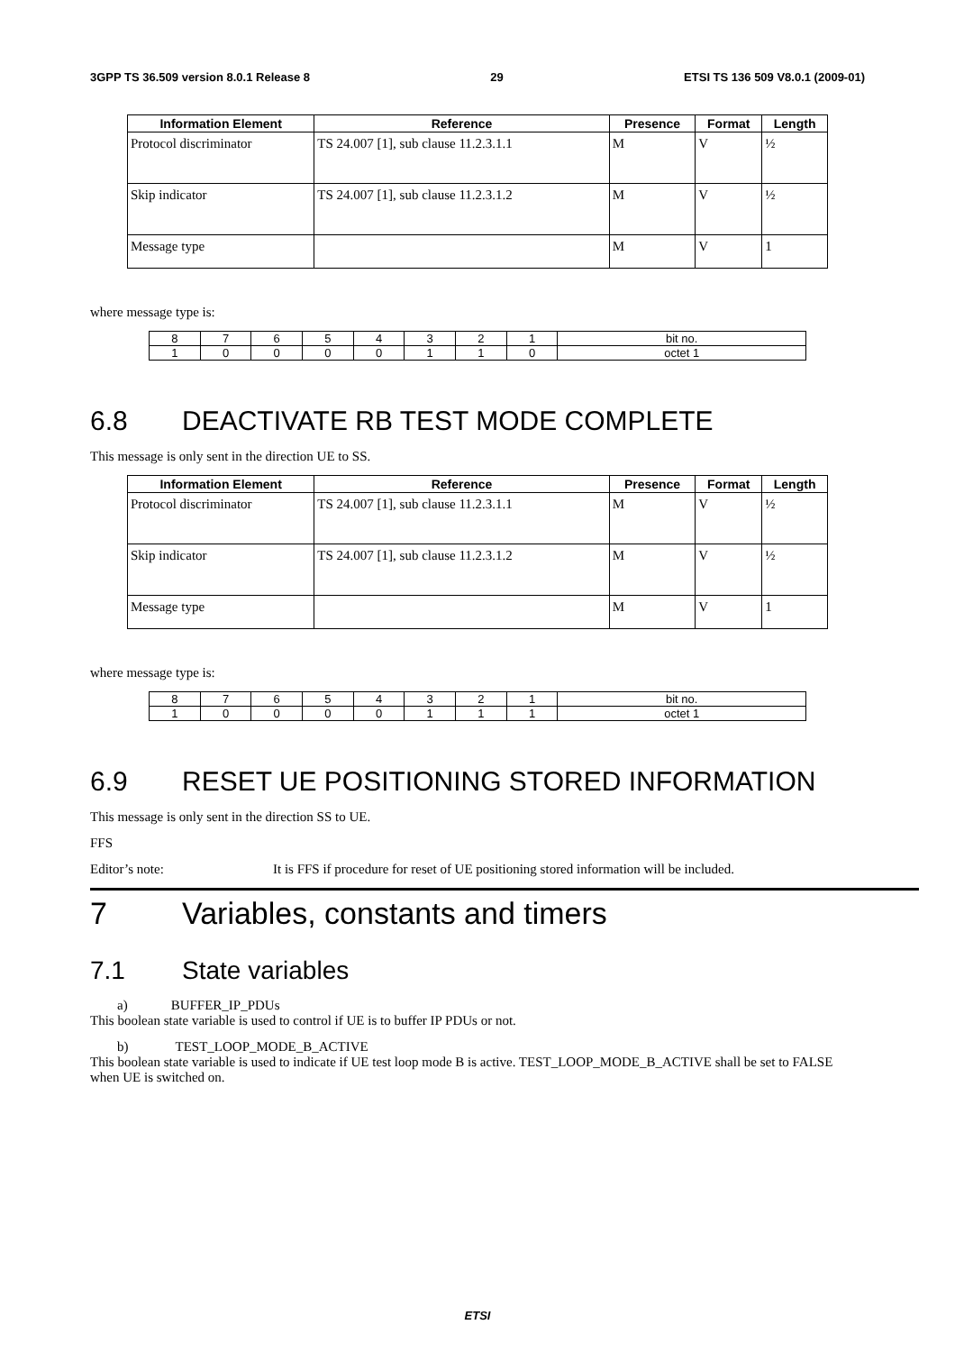3GPP TS 36.509 version 8.0.1 Release 8 29 ETSI TS 136 509 V8.0.1 (2009-01)
| Information Element | Reference | Presence | Format | Length |
| --- | --- | --- | --- | --- |
| Protocol discriminator | TS 24.007 [1], sub clause 11.2.3.1.1 | M | V | ½ |
| Skip indicator | TS 24.007 [1], sub clause 11.2.3.1.2 | M | V | ½ |
| Message type | | M | V | 1 |
where message type is:
| 8 | 7 | 6 | 5 | 4 | 3 | 2 | 1 | bit no. |
| 1 | 0 | 0 | 0 | 0 | 1 | 1 | 0 | octet 1 |
6.8 DEACTIVATE RB TEST MODE COMPLETE
This message is only sent in the direction UE to SS.
| Information Element | Reference | Presence | Format | Length |
| --- | --- | --- | --- | --- |
| Protocol discriminator | TS 24.007 [1], sub clause 11.2.3.1.1 | M | V | ½ |
| Skip indicator | TS 24.007 [1], sub clause 11.2.3.1.2 | M | V | ½ |
| Message type | | M | V | 1 |
where message type is:
| 8 | 7 | 6 | 5 | 4 | 3 | 2 | 1 | bit no. |
| 1 | 0 | 0 | 0 | 0 | 1 | 1 | 1 | octet 1 |
6.9 RESET UE POSITIONING STORED INFORMATION
This message is only sent in the direction SS to UE.
FFS
Editor’s note: It is FFS if procedure for reset of UE positioning stored information will be included.
7 Variables, constants and timers
7.1 State variables
a) BUFFER_IP_PDUs
This boolean state variable is used to control if UE is to buffer IP PDUs or not.
b) TEST_LOOP_MODE_B_ACTIVE
This boolean state variable is used to indicate if UE test loop mode B is active. TEST_LOOP_MODE_B_ACTIVE shall be set to FALSE when UE is switched on.
ETSI